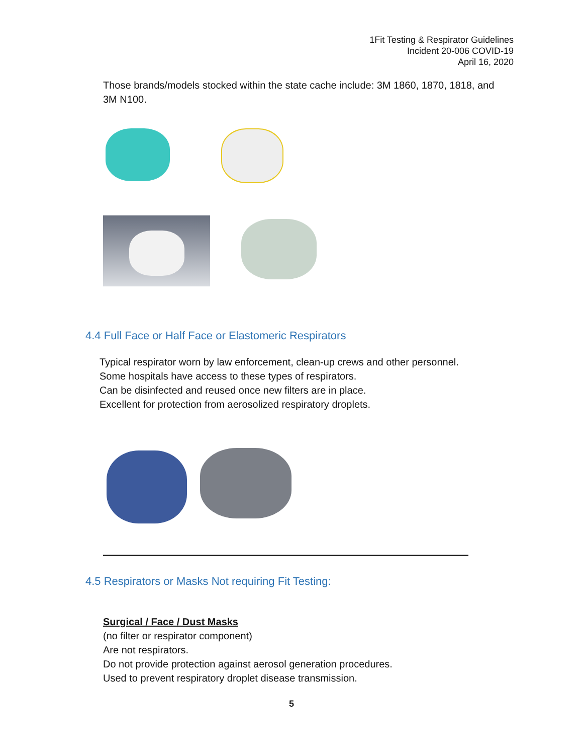1Fit Testing & Respirator Guidelines
Incident 20-006 COVID-19
April 16, 2020
Those brands/models stocked within the state cache include: 3M 1860, 1870, 1818, and 3M N100.
4.4 Full Face or Half Face or Elastomeric Respirators
Typical respirator worn by law enforcement, clean-up crews and other personnel.
Some hospitals have access to these types of respirators.
Can be disinfected and reused once new filters are in place.
Excellent for protection from aerosolized respiratory droplets.
4.5 Respirators or Masks Not requiring Fit Testing:
Surgical / Face / Dust Masks
(no filter or respirator component)
Are not respirators.
Do not provide protection against aerosol generation procedures.
Used to prevent respiratory droplet disease transmission.
5